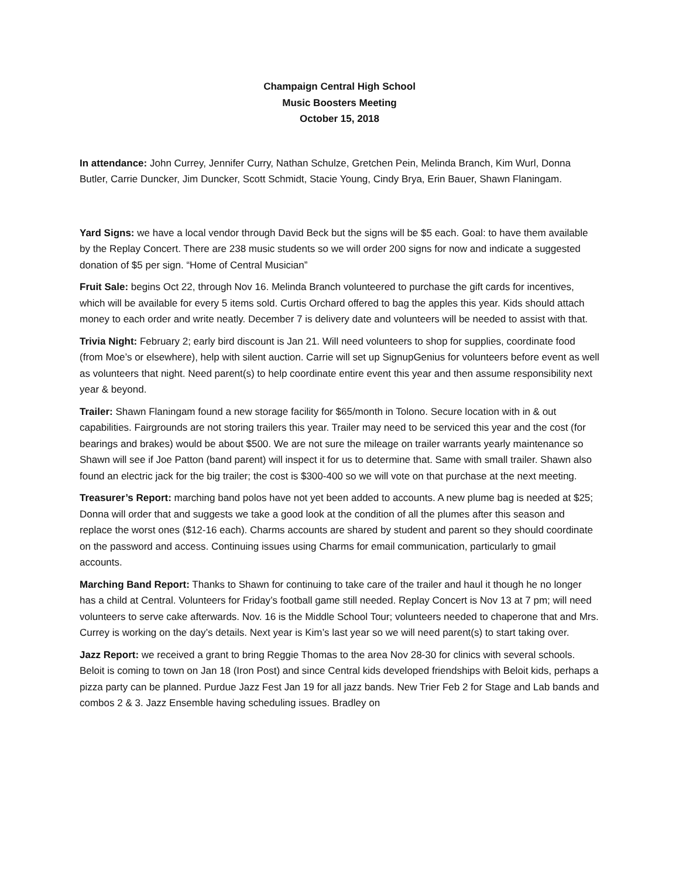Champaign Central High School
Music Boosters Meeting
October 15, 2018
In attendance: John Currey, Jennifer Curry, Nathan Schulze, Gretchen Pein, Melinda Branch, Kim Wurl, Donna Butler, Carrie Duncker, Jim Duncker, Scott Schmidt, Stacie Young, Cindy Brya, Erin Bauer, Shawn Flaningam.
Yard Signs: we have a local vendor through David Beck but the signs will be $5 each. Goal: to have them available by the Replay Concert. There are 238 music students so we will order 200 signs for now and indicate a suggested donation of $5 per sign. “Home of Central Musician”
Fruit Sale: begins Oct 22, through Nov 16. Melinda Branch volunteered to purchase the gift cards for incentives, which will be available for every 5 items sold. Curtis Orchard offered to bag the apples this year. Kids should attach money to each order and write neatly. December 7 is delivery date and volunteers will be needed to assist with that.
Trivia Night: February 2; early bird discount is Jan 21. Will need volunteers to shop for supplies, coordinate food (from Moe’s or elsewhere), help with silent auction. Carrie will set up SignupGenius for volunteers before event as well as volunteers that night. Need parent(s) to help coordinate entire event this year and then assume responsibility next year & beyond.
Trailer: Shawn Flaningam found a new storage facility for $65/month in Tolono. Secure location with in & out capabilities. Fairgrounds are not storing trailers this year. Trailer may need to be serviced this year and the cost (for bearings and brakes) would be about $500. We are not sure the mileage on trailer warrants yearly maintenance so Shawn will see if Joe Patton (band parent) will inspect it for us to determine that. Same with small trailer. Shawn also found an electric jack for the big trailer; the cost is $300-400 so we will vote on that purchase at the next meeting.
Treasurer’s Report: marching band polos have not yet been added to accounts. A new plume bag is needed at $25; Donna will order that and suggests we take a good look at the condition of all the plumes after this season and replace the worst ones ($12-16 each). Charms accounts are shared by student and parent so they should coordinate on the password and access. Continuing issues using Charms for email communication, particularly to gmail accounts.
Marching Band Report: Thanks to Shawn for continuing to take care of the trailer and haul it though he no longer has a child at Central. Volunteers for Friday’s football game still needed. Replay Concert is Nov 13 at 7 pm; will need volunteers to serve cake afterwards. Nov. 16 is the Middle School Tour; volunteers needed to chaperone that and Mrs. Currey is working on the day’s details. Next year is Kim’s last year so we will need parent(s) to start taking over.
Jazz Report: we received a grant to bring Reggie Thomas to the area Nov 28-30 for clinics with several schools. Beloit is coming to town on Jan 18 (Iron Post) and since Central kids developed friendships with Beloit kids, perhaps a pizza party can be planned. Purdue Jazz Fest Jan 19 for all jazz bands. New Trier Feb 2 for Stage and Lab bands and combos 2 & 3. Jazz Ensemble having scheduling issues. Bradley on